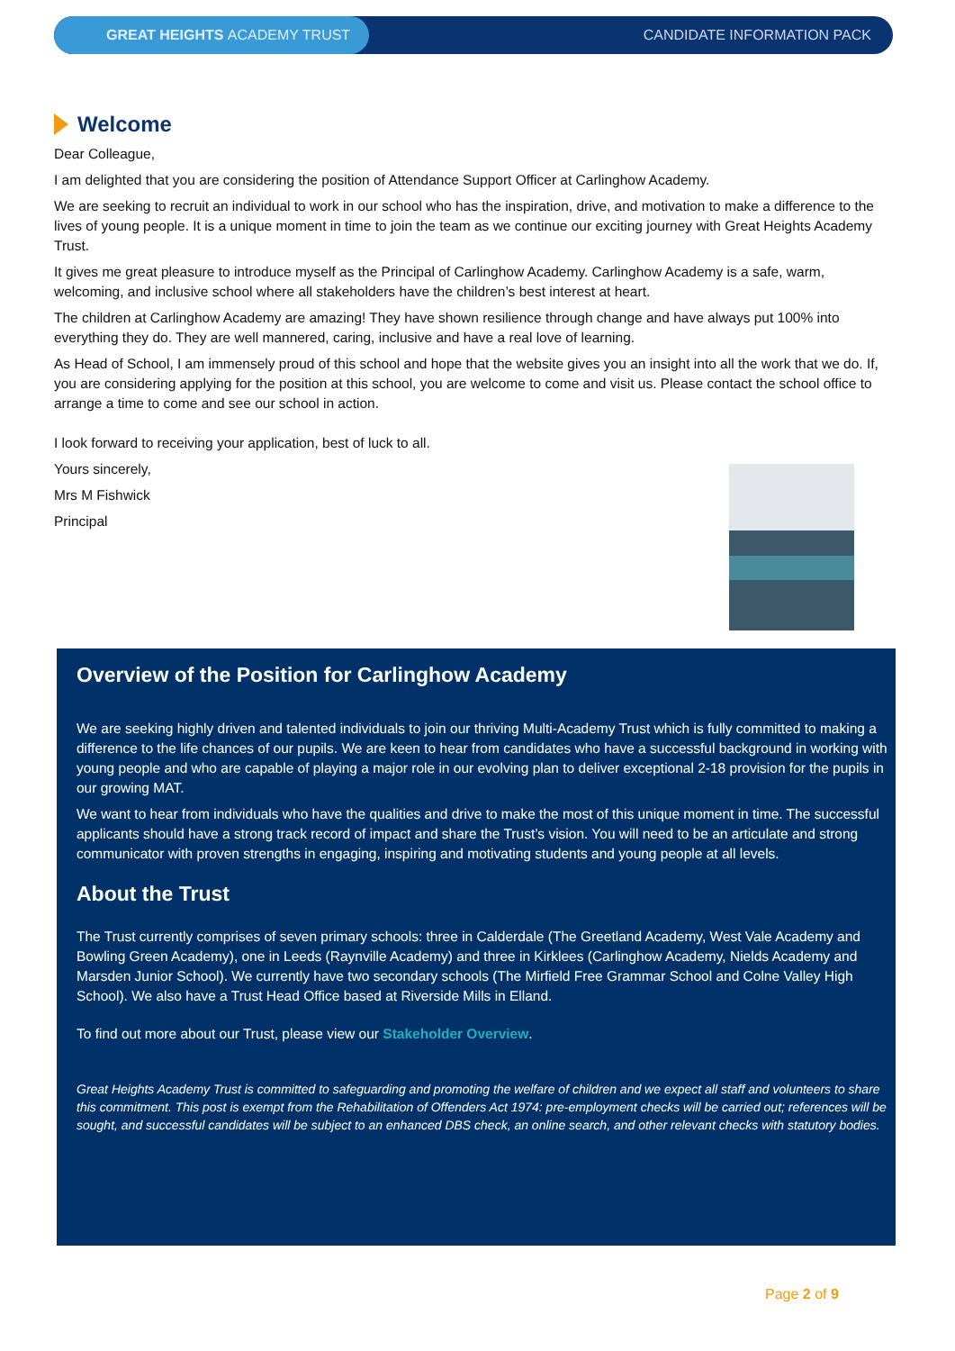GREAT HEIGHTS ACADEMY TRUST
CANDIDATE INFORMATION PACK
Welcome
Dear Colleague,
I am delighted that you are considering the position of Attendance Support Officer at Carlinghow Academy.
We are seeking to recruit an individual to work in our school who has the inspiration, drive, and motivation to make a difference to the lives of young people. It is a unique moment in time to join the team as we continue our exciting journey with Great Heights Academy Trust.
It gives me great pleasure to introduce myself as the Principal of Carlinghow Academy. Carlinghow Academy is a safe, warm, welcoming, and inclusive school where all stakeholders have the children’s best interest at heart.
The children at Carlinghow Academy are amazing! They have shown resilience through change and have always put 100% into everything they do. They are well mannered, caring, inclusive and have a real love of learning.
As Head of School, I am immensely proud of this school and hope that the website gives you an insight into all the work that we do. If, you are considering applying for the position at this school, you are welcome to come and visit us. Please contact the school office to arrange a time to come and see our school in action.
I look forward to receiving your application, best of luck to all.
Yours sincerely,
Mrs M Fishwick
Principal
Overview of the Position for Carlinghow Academy
We are seeking highly driven and talented individuals to join our thriving Multi-Academy Trust which is fully committed to making a difference to the life chances of our pupils. We are keen to hear from candidates who have a successful background in working with young people and who are capable of playing a major role in our evolving plan to deliver exceptional 2-18 provision for the pupils in our growing MAT.
We want to hear from individuals who have the qualities and drive to make the most of this unique moment in time. The successful applicants should have a strong track record of impact and share the Trust’s vision. You will need to be an articulate and strong communicator with proven strengths in engaging, inspiring and motivating students and young people at all levels.
About the Trust
The Trust currently comprises of seven primary schools: three in Calderdale (The Greetland Academy, West Vale Academy and Bowling Green Academy), one in Leeds (Raynville Academy) and three in Kirklees (Carlinghow Academy, Nields Academy and Marsden Junior School). We currently have two secondary schools (The Mirfield Free Grammar School and Colne Valley High School). We also have a Trust Head Office based at Riverside Mills in Elland.
To find out more about our Trust, please view our Stakeholder Overview.
Great Heights Academy Trust is committed to safeguarding and promoting the welfare of children and we expect all staff and volunteers to share this commitment. This post is exempt from the Rehabilitation of Offenders Act 1974: pre-employment checks will be carried out; references will be sought, and successful candidates will be subject to an enhanced DBS check, an online search, and other relevant checks with statutory bodies.
Page 2 of 9